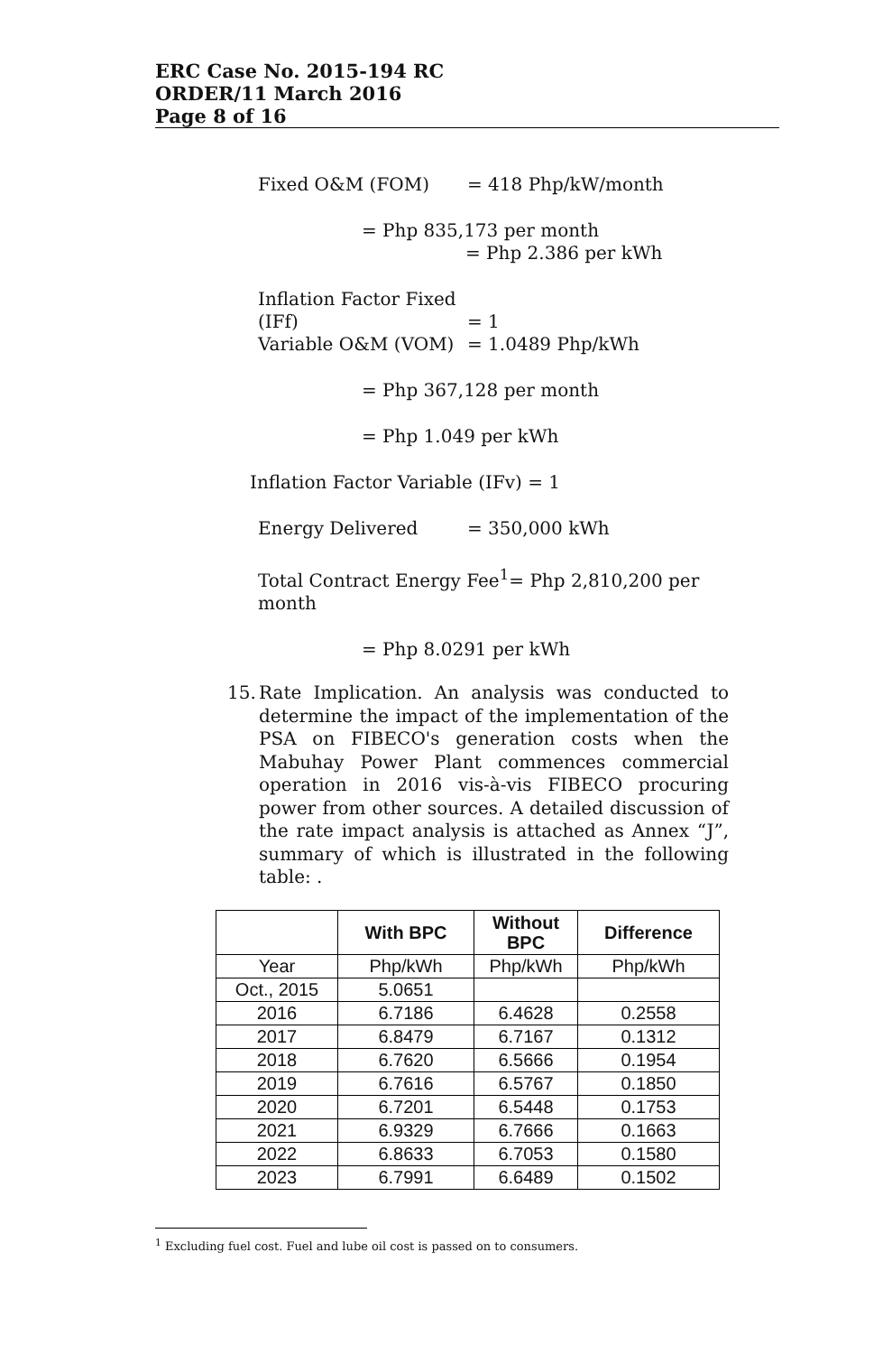ERC Case No. 2015-194 RC
ORDER/11 March 2016
Page 8 of 16
Fixed O&M (FOM) = 418 Php/kW/month
= Php 835,173 per month
= Php 2.386 per kWh
Inflation Factor Fixed
(IFf) = 1
Variable O&M (VOM) = 1.0489 Php/kWh
= Php 367,128 per month
= Php 1.049 per kWh
Inflation Factor Variable (IFv) = 1
Energy Delivered = 350,000 kWh
Total Contract Energy Fee<sup>1</sup>= Php 2,810,200 per month
= Php 8.0291 per kWh
15. Rate Implication. An analysis was conducted to determine the impact of the implementation of the PSA on FIBECO's generation costs when the Mabuhay Power Plant commences commercial operation in 2016 vis-à-vis FIBECO procuring power from other sources. A detailed discussion of the rate impact analysis is attached as Annex “J”, summary of which is illustrated in the following table: .
| | With BPC | Without BPC | Difference |
| --- | --- | --- | --- |
| Year | Php/kWh | Php/kWh | Php/kWh |
| Oct., 2015 | 5.0651 | | |
| 2016 | 6.7186 | 6.4628 | 0.2558 |
| 2017 | 6.8479 | 6.7167 | 0.1312 |
| 2018 | 6.7620 | 6.5666 | 0.1954 |
| 2019 | 6.7616 | 6.5767 | 0.1850 |
| 2020 | 6.7201 | 6.5448 | 0.1753 |
| 2021 | 6.9329 | 6.7666 | 0.1663 |
| 2022 | 6.8633 | 6.7053 | 0.1580 |
| 2023 | 6.7991 | 6.6489 | 0.1502 |
<sup>1</sup> Excluding fuel cost. Fuel and lube oil cost is passed on to consumers.